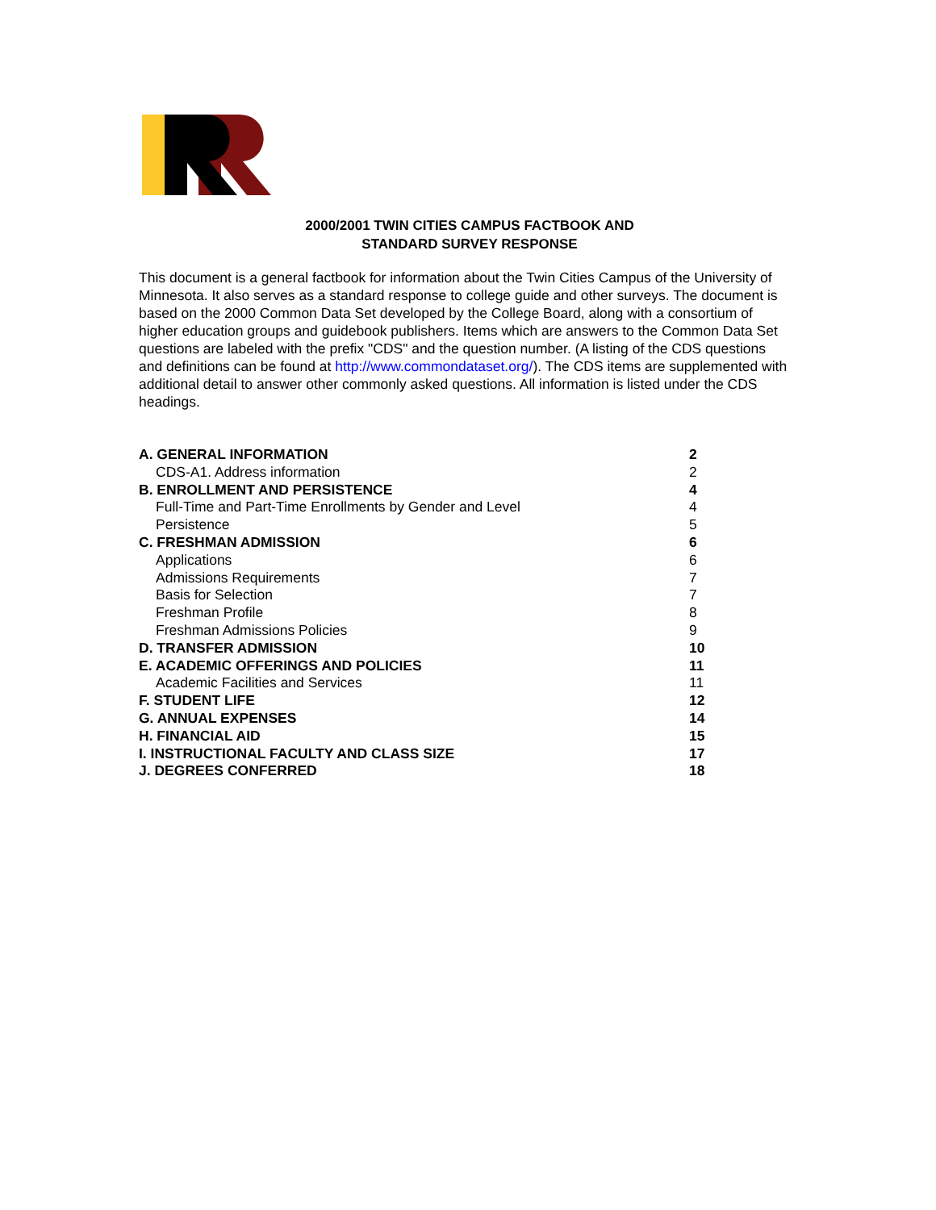2000/2001 TWIN CITIES CAMPUS FACTBOOK AND
STANDARD SURVEY RESPONSE
This document is a general factbook for information about the Twin Cities Campus of the University of Minnesota. It also serves as a standard response to college guide and other surveys. The document is based on the 2000 Common Data Set developed by the College Board, along with a consortium of higher education groups and guidebook publishers. Items which are answers to the Common Data Set questions are labeled with the prefix "CDS" and the question number. (A listing of the CDS questions and definitions can be found at http://www.commondataset.org/). The CDS items are supplemented with additional detail to answer other commonly asked questions. All information is listed under the CDS headings.
A. GENERAL INFORMATION 2
CDS-A1. Address information 2
B. ENROLLMENT AND PERSISTENCE 4
Full-Time and Part-Time Enrollments by Gender and Level 4
Persistence 5
C. FRESHMAN ADMISSION 6
Applications 6
Admissions Requirements 7
Basis for Selection 7
Freshman Profile 8
Freshman Admissions Policies 9
D. TRANSFER ADMISSION 10
E. ACADEMIC OFFERINGS AND POLICIES 11
Academic Facilities and Services 11
F. STUDENT LIFE 12
G. ANNUAL EXPENSES 14
H. FINANCIAL AID 15
I. INSTRUCTIONAL FACULTY AND CLASS SIZE 17
J. DEGREES CONFERRED 18